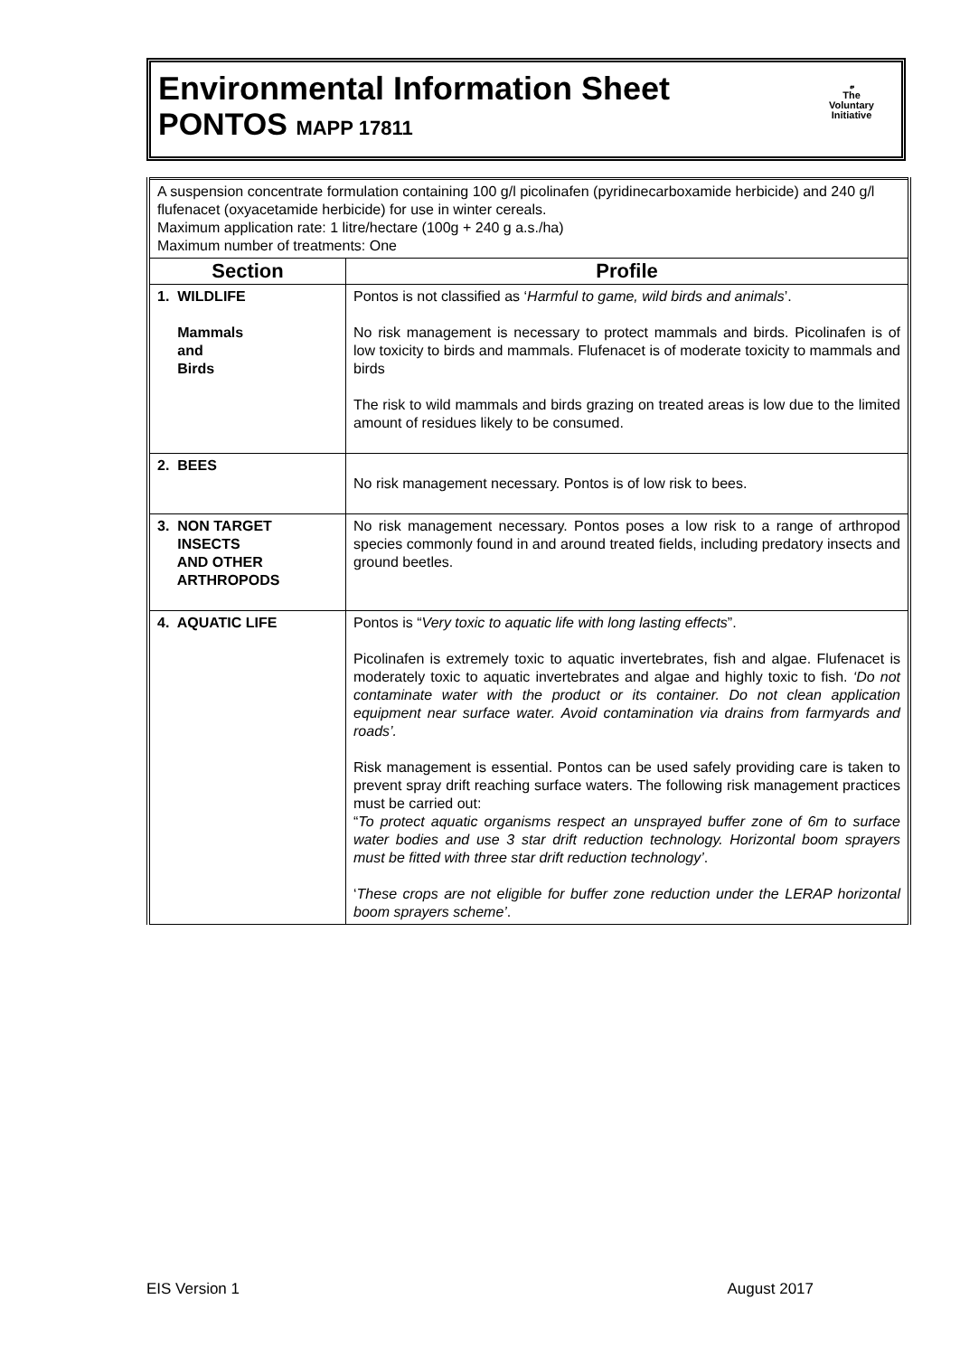Environmental Information Sheet
PONTOS MAPP 17811
𝓿
The
Voluntary
Initiative
| A suspension concentrate formulation containing 100 g/l picolinafen (pyridinecarboxamide herbicide) and 240 g/l flufenacet (oxyacetamide herbicide) for use in winter cereals. Maximum application rate: 1 litre/hectare (100g + 240 g a.s./ha) Maximum number of treatments: One | |
| Section | Profile |
| 1. WILDLIFE Mammals and Birds | Pontos is not classified as ‘ Harmful to game, wild birds and animals ’. No risk management is necessary to protect mammals and birds. Picolinafen is of low toxicity to birds and mammals. Flufenacet is of moderate toxicity to mammals and birds The risk to wild mammals and birds grazing on treated areas is low due to the limited amount of residues likely to be consumed. |
| 2. BEES | No risk management necessary. Pontos is of low risk to bees. |
| 3. NON TARGET INSECTS AND OTHER ARTHROPODS | No risk management necessary. Pontos poses a low risk to a range of arthropod species commonly found in and around treated fields, including predatory insects and ground beetles. |
| 4. AQUATIC LIFE | Pontos is “ Very toxic to aquatic life with long lasting effects ”. Picolinafen is extremely toxic to aquatic invertebrates, fish and algae. Flufenacet is moderately toxic to aquatic invertebrates and algae and highly toxic to fish. ‘Do not contaminate water with the product or its container. Do not clean application equipment near surface water. Avoid contamination via drains from farmyards and roads’. Risk management is essential. Pontos can be used safely providing care is taken to prevent spray drift reaching surface waters. The following risk management practices must be carried out: “ To protect aquatic organisms respect an unsprayed buffer zone of 6m to surface water bodies and use 3 star drift reduction technology. Horizontal boom sprayers must be fitted with three star drift reduction technology’ . ‘ These crops are not eligible for buffer zone reduction under the LERAP horizontal boom sprayers scheme’ . |
EIS Version 1 August 2017